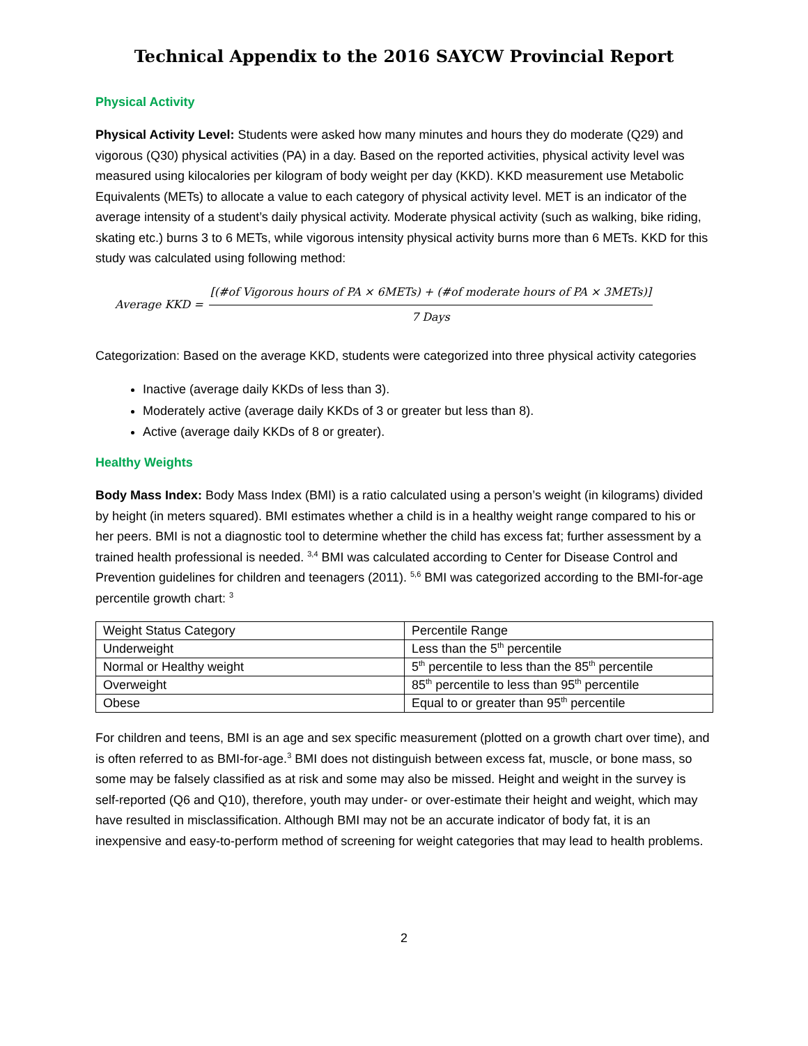Technical Appendix to the 2016 SAYCW Provincial Report
Physical Activity
Physical Activity Level: Students were asked how many minutes and hours they do moderate (Q29) and vigorous (Q30) physical activities (PA) in a day. Based on the reported activities, physical activity level was measured using kilocalories per kilogram of body weight per day (KKD). KKD measurement use Metabolic Equivalents (METs) to allocate a value to each category of physical activity level. MET is an indicator of the average intensity of a student’s daily physical activity. Moderate physical activity (such as walking, bike riding, skating etc.) burns 3 to 6 METs, while vigorous intensity physical activity burns more than 6 METs. KKD for this study was calculated using following method:
Average KKD =
[(#of Vigorous hours of PA × 6METs) + (#of moderate hours of PA × 3METs)]
7 Days
Categorization: Based on the average KKD, students were categorized into three physical activity categories
Inactive (average daily KKDs of less than 3).
Moderately active (average daily KKDs of 3 or greater but less than 8).
Active (average daily KKDs of 8 or greater).
Healthy Weights
Body Mass Index: Body Mass Index (BMI) is a ratio calculated using a person’s weight (in kilograms) divided by height (in meters squared). BMI estimates whether a child is in a healthy weight range compared to his or her peers. BMI is not a diagnostic tool to determine whether the child has excess fat; further assessment by a trained health professional is needed. <sup>3,4</sup> BMI was calculated according to Center for Disease Control and Prevention guidelines for children and teenagers (2011). <sup>5,6</sup> BMI was categorized according to the BMI-for-age percentile growth chart: <sup>3</sup>
| Weight Status Category | Percentile Range |
| Underweight | Less than the 5<sup>th</sup> percentile |
| Normal or Healthy weight | 5<sup>th</sup> percentile to less than the 85<sup>th</sup> percentile |
| Overweight | 85<sup>th</sup> percentile to less than 95<sup>th</sup> percentile |
| Obese | Equal to or greater than 95<sup>th</sup> percentile |
For children and teens, BMI is an age and sex specific measurement (plotted on a growth chart over time), and is often referred to as BMI-for-age.<sup>3</sup> BMI does not distinguish between excess fat, muscle, or bone mass, so some may be falsely classified as at risk and some may also be missed. Height and weight in the survey is self-reported (Q6 and Q10), therefore, youth may under- or over-estimate their height and weight, which may have resulted in misclassification. Although BMI may not be an accurate indicator of body fat, it is an inexpensive and easy-to-perform method of screening for weight categories that may lead to health problems.
2